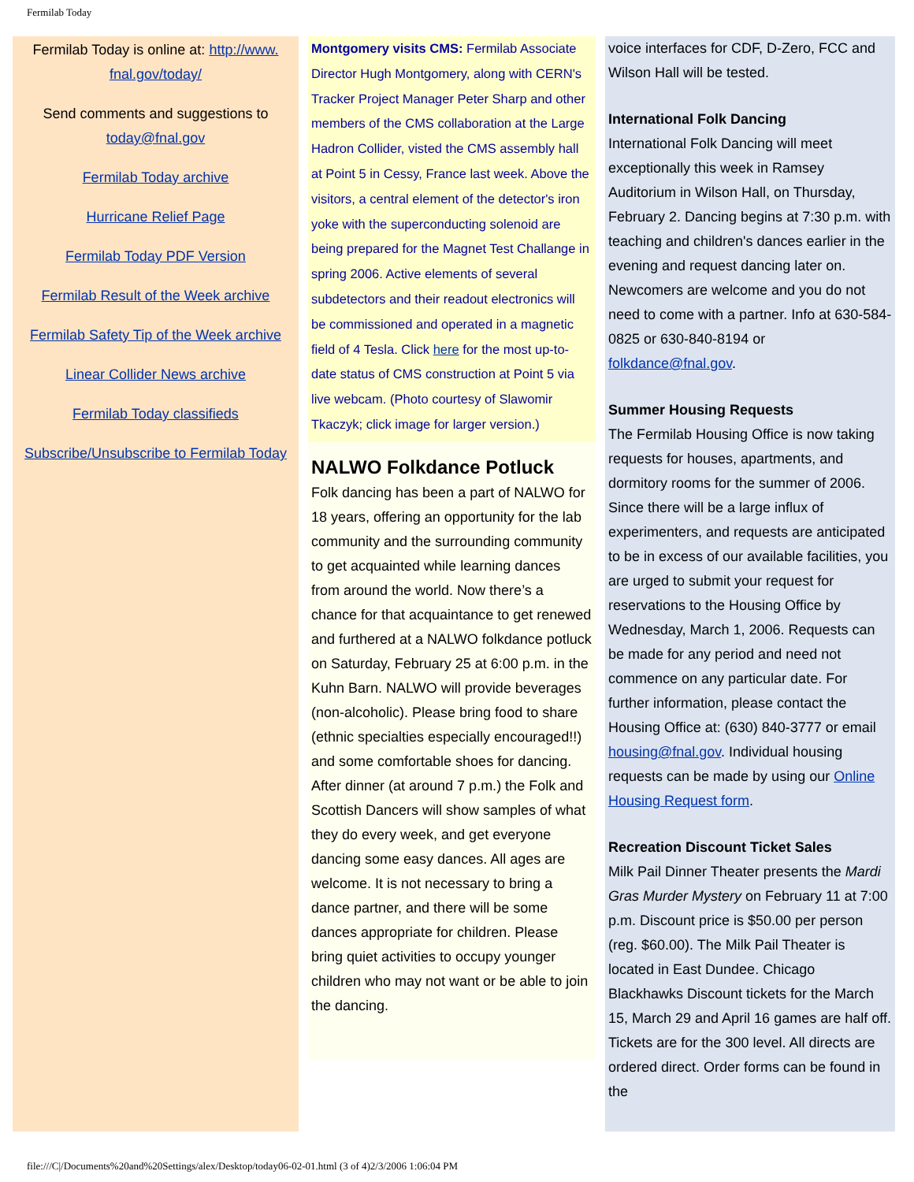Fermilab Today
Fermilab Today is online at: http://www.
fnal.gov/today/
Send comments and suggestions to today@fnal.gov
Fermilab Today archive
Hurricane Relief Page
Fermilab Today PDF Version
Fermilab Result of the Week archive
Fermilab Safety Tip of the Week archive
Linear Collider News archive
Fermilab Today classifieds
Subscribe/Unsubscribe to Fermilab Today
Montgomery visits CMS: Fermilab Associate Director Hugh Montgomery, along with CERN's Tracker Project Manager Peter Sharp and other members of the CMS collaboration at the Large Hadron Collider, visted the CMS assembly hall at Point 5 in Cessy, France last week. Above the visitors, a central element of the detector's iron yoke with the superconducting solenoid are being prepared for the Magnet Test Challange in spring 2006. Active elements of several subdetectors and their readout electronics will be commissioned and operated in a magnetic field of 4 Tesla. Click here for the most up-to-date status of CMS construction at Point 5 via live webcam. (Photo courtesy of Slawomir Tkaczyk; click image for larger version.)
NALWO Folkdance Potluck
Folk dancing has been a part of NALWO for 18 years, offering an opportunity for the lab community and the surrounding community to get acquainted while learning dances from around the world. Now there’s a chance for that acquaintance to get renewed and furthered at a NALWO folkdance potluck on Saturday, February 25 at 6:00 p.m. in the Kuhn Barn. NALWO will provide beverages (non-alcoholic). Please bring food to share (ethnic specialties especially encouraged!!) and some comfortable shoes for dancing. After dinner (at around 7 p.m.) the Folk and Scottish Dancers will show samples of what they do every week, and get everyone dancing some easy dances. All ages are welcome. It is not necessary to bring a dance partner, and there will be some dances appropriate for children. Please bring quiet activities to occupy younger children who may not want or be able to join the dancing.
voice interfaces for CDF, D-Zero, FCC and Wilson Hall will be tested.
International Folk Dancing
International Folk Dancing will meet exceptionally this week in Ramsey Auditorium in Wilson Hall, on Thursday, February 2. Dancing begins at 7:30 p.m. with teaching and children's dances earlier in the evening and request dancing later on. Newcomers are welcome and you do not need to come with a partner. Info at 630-584-0825 or 630-840-8194 or folkdance@fnal.gov.
Summer Housing Requests
The Fermilab Housing Office is now taking requests for houses, apartments, and dormitory rooms for the summer of 2006. Since there will be a large influx of experimenters, and requests are anticipated to be in excess of our available facilities, you are urged to submit your request for reservations to the Housing Office by Wednesday, March 1, 2006. Requests can be made for any period and need not commence on any particular date. For further information, please contact the Housing Office at: (630) 840-3777 or email housing@fnal.gov. Individual housing requests can be made by using our Online Housing Request form.
Recreation Discount Ticket Sales
Milk Pail Dinner Theater presents the Mardi Gras Murder Mystery on February 11 at 7:00 p.m. Discount price is $50.00 per person (reg. $60.00). The Milk Pail Theater is located in East Dundee. Chicago Blackhawks Discount tickets for the March 15, March 29 and April 16 games are half off. Tickets are for the 300 level. All directs are ordered direct. Order forms can be found in the
file:///C|/Documents%20and%20Settings/alex/Desktop/today06-02-01.html (3 of 4)2/3/2006 1:06:04 PM